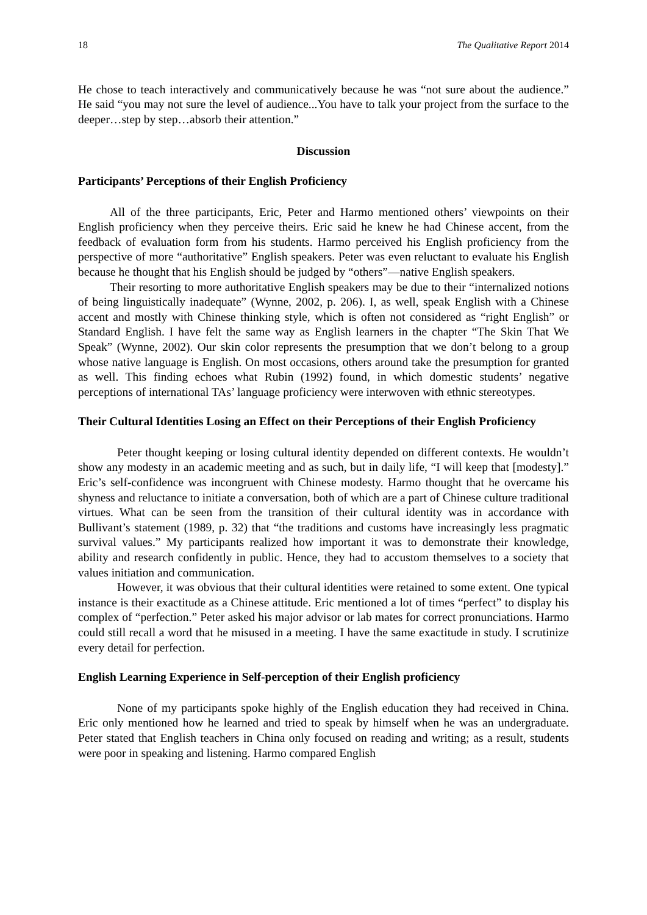18 The Qualitative Report 2014
He chose to teach interactively and communicatively because he was “not sure about the audience.” He said “you may not sure the level of audience...You have to talk your project from the surface to the deeper…step by step…absorb their attention.”
Discussion
Participants’ Perceptions of their English Proficiency
All of the three participants, Eric, Peter and Harmo mentioned others’ viewpoints on their English proficiency when they perceive theirs. Eric said he knew he had Chinese accent, from the feedback of evaluation form from his students. Harmo perceived his English proficiency from the perspective of more “authoritative” English speakers. Peter was even reluctant to evaluate his English because he thought that his English should be judged by “others”—native English speakers.
Their resorting to more authoritative English speakers may be due to their “internalized notions of being linguistically inadequate” (Wynne, 2002, p. 206). I, as well, speak English with a Chinese accent and mostly with Chinese thinking style, which is often not considered as “right English” or Standard English. I have felt the same way as English learners in the chapter “The Skin That We Speak” (Wynne, 2002). Our skin color represents the presumption that we don’t belong to a group whose native language is English. On most occasions, others around take the presumption for granted as well. This finding echoes what Rubin (1992) found, in which domestic students’ negative perceptions of international TAs’ language proficiency were interwoven with ethnic stereotypes.
Their Cultural Identities Losing an Effect on their Perceptions of their English Proficiency
Peter thought keeping or losing cultural identity depended on different contexts. He wouldn’t show any modesty in an academic meeting and as such, but in daily life, “I will keep that [modesty].” Eric’s self-confidence was incongruent with Chinese modesty. Harmo thought that he overcame his shyness and reluctance to initiate a conversation, both of which are a part of Chinese culture traditional virtues. What can be seen from the transition of their cultural identity was in accordance with Bullivant’s statement (1989, p. 32) that “the traditions and customs have increasingly less pragmatic survival values.” My participants realized how important it was to demonstrate their knowledge, ability and research confidently in public. Hence, they had to accustom themselves to a society that values initiation and communication.
However, it was obvious that their cultural identities were retained to some extent. One typical instance is their exactitude as a Chinese attitude. Eric mentioned a lot of times “perfect” to display his complex of “perfection.” Peter asked his major advisor or lab mates for correct pronunciations. Harmo could still recall a word that he misused in a meeting. I have the same exactitude in study. I scrutinize every detail for perfection.
English Learning Experience in Self-perception of their English proficiency
None of my participants spoke highly of the English education they had received in China. Eric only mentioned how he learned and tried to speak by himself when he was an undergraduate. Peter stated that English teachers in China only focused on reading and writing; as a result, students were poor in speaking and listening. Harmo compared English